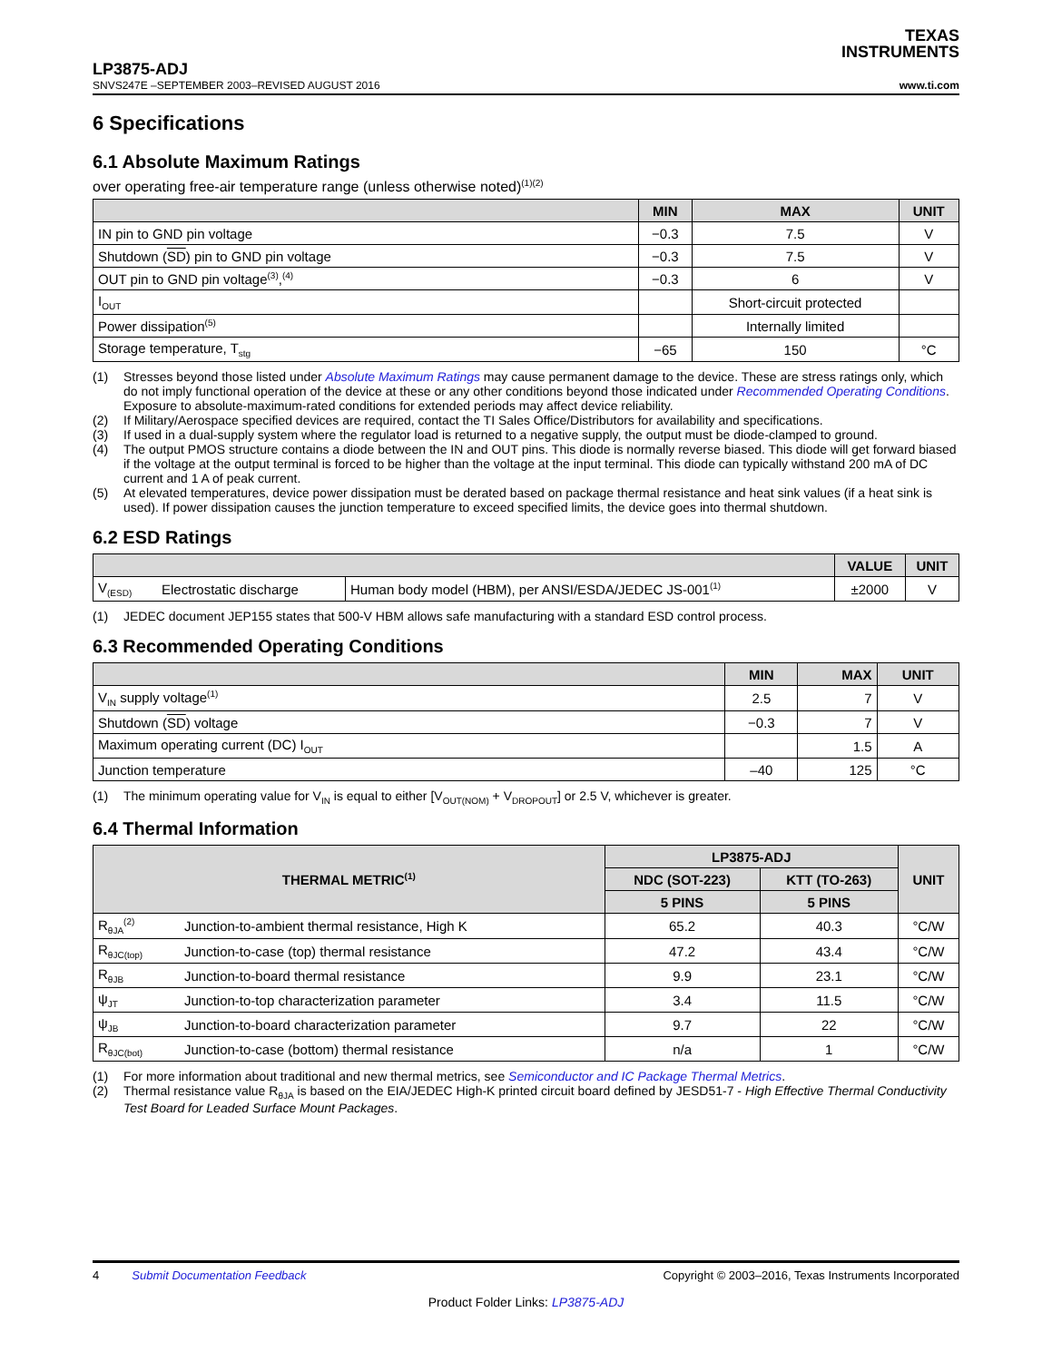TEXAS
INSTRUMENTS
LP3875-ADJ
SNVS247E –SEPTEMBER 2003–REVISED AUGUST 2016 www.ti.com
6 Specifications
6.1 Absolute Maximum Ratings
over operating free-air temperature range (unless otherwise noted)<sup>(1)(2)</sup>
| | MIN | MAX | UNIT |
| --- | --- | --- | --- |
| IN pin to GND pin voltage | −0.3 | 7.5 | V |
| Shutdown ( SD ) pin to GND pin voltage | −0.3 | 7.5 | V |
| OUT pin to GND pin voltage<sup>(3)</sup>,<sup>(4)</sup> | −0.3 | 6 | V |
| I<sub>OUT</sub> | | Short-circuit protected | |
| Power dissipation<sup>(5)</sup> | | Internally limited | |
| Storage temperature, T<sub>stg</sub> | −65 | 150 | °C |
(1) Stresses beyond those listed under Absolute Maximum Ratings may cause permanent damage to the device. These are stress ratings only, which do not imply functional operation of the device at these or any other conditions beyond those indicated under Recommended Operating Conditions. Exposure to absolute-maximum-rated conditions for extended periods may affect device reliability.
(2) If Military/Aerospace specified devices are required, contact the TI Sales Office/Distributors for availability and specifications.
(3) If used in a dual-supply system where the regulator load is returned to a negative supply, the output must be diode-clamped to ground.
(4) The output PMOS structure contains a diode between the IN and OUT pins. This diode is normally reverse biased. This diode will get forward biased if the voltage at the output terminal is forced to be higher than the voltage at the input terminal. This diode can typically withstand 200 mA of DC current and 1 A of peak current.
(5) At elevated temperatures, device power dissipation must be derated based on package thermal resistance and heat sink values (if a heat sink is used). If power dissipation causes the junction temperature to exceed specified limits, the device goes into thermal shutdown.
6.2 ESD Ratings
| | | | VALUE | UNIT |
| --- | --- | --- | --- | --- |
| V<sub>(ESD)</sub> | Electrostatic discharge | Human body model (HBM), per ANSI/ESDA/JEDEC JS-001<sup>(1)</sup> | ±2000 | V |
(1) JEDEC document JEP155 states that 500-V HBM allows safe manufacturing with a standard ESD control process.
6.3 Recommended Operating Conditions
| | MIN | MAX | UNIT |
| --- | --- | --- | --- |
| V<sub>IN</sub> supply voltage<sup>(1)</sup> | 2.5 | 7 | V |
| Shutdown ( SD ) voltage | −0.3 | 7 | V |
| Maximum operating current (DC) I<sub>OUT</sub> | | 1.5 | A |
| Junction temperature | –40 | 125 | °C |
(1) The minimum operating value for V<sub>IN</sub> is equal to either [V<sub>OUT(NOM)</sub> + V<sub>DROPOUT</sub>] or 2.5 V, whichever is greater.
6.4 Thermal Information
| THERMAL METRIC<sup>(1)</sup> | | LP3875-ADJ | | UNIT |
| --- | --- | --- | --- | --- |
| | | NDC (SOT-223) | KTT (TO-263) | |
| | | 5 PINS | 5 PINS | |
| R<sub>θJA</sub><sup>(2)</sup> | Junction-to-ambient thermal resistance, High K | 65.2 | 40.3 | °C/W |
| R<sub>θJC(top)</sub> | Junction-to-case (top) thermal resistance | 47.2 | 43.4 | °C/W |
| R<sub>θJB</sub> | Junction-to-board thermal resistance | 9.9 | 23.1 | °C/W |
| ψ<sub>JT</sub> | Junction-to-top characterization parameter | 3.4 | 11.5 | °C/W |
| ψ<sub>JB</sub> | Junction-to-board characterization parameter | 9.7 | 22 | °C/W |
| R<sub>θJC(bot)</sub> | Junction-to-case (bottom) thermal resistance | n/a | 1 | °C/W |
(1) For more information about traditional and new thermal metrics, see Semiconductor and IC Package Thermal Metrics.
(2) Thermal resistance value R<sub>θJA</sub> is based on the EIA/JEDEC High-K printed circuit board defined by JESD51-7 - High Effective Thermal Conductivity Test Board for Leaded Surface Mount Packages.
4 Submit Documentation Feedback Copyright © 2003–2016, Texas Instruments Incorporated
Product Folder Links: LP3875-ADJ